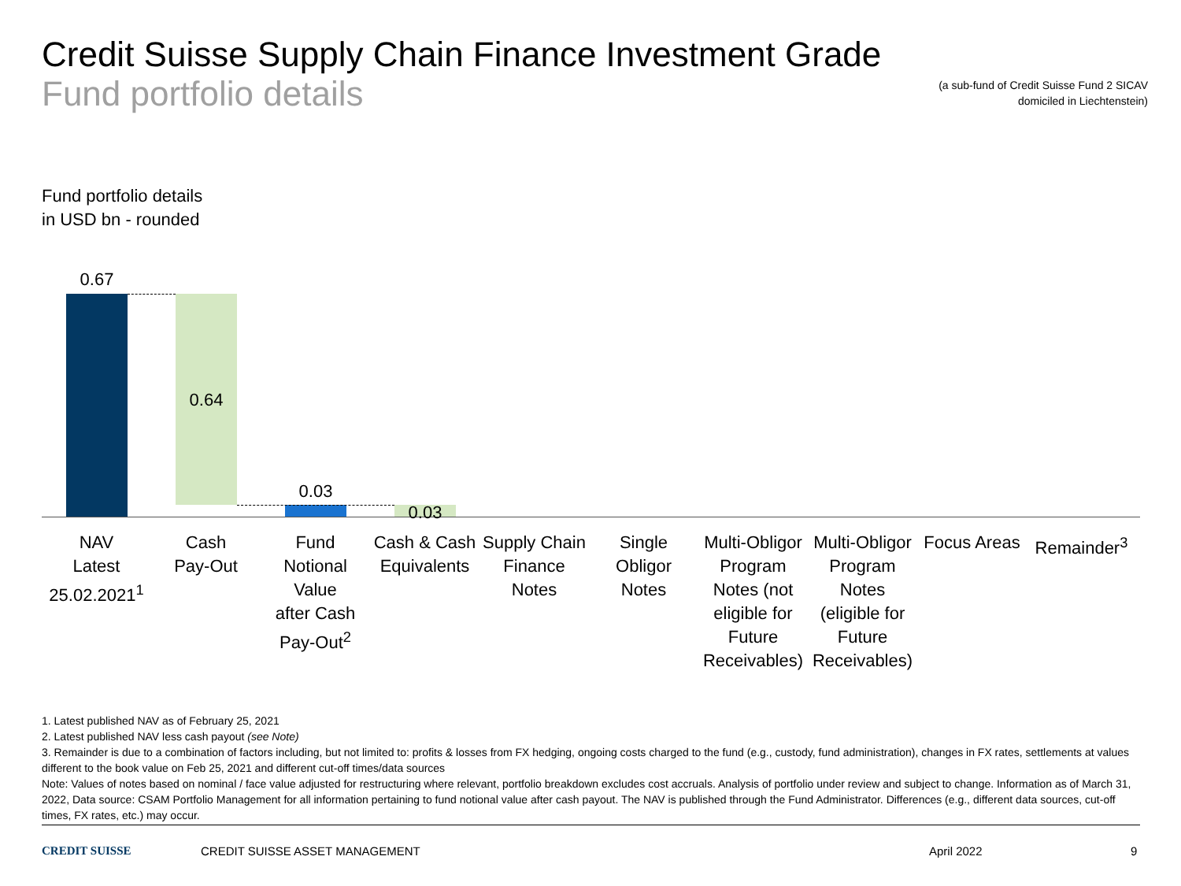Credit Suisse Supply Chain Finance Investment Grade
Fund portfolio details
(a sub-fund of Credit Suisse Fund 2 SICAV
domiciled in Liechtenstein)
Fund portfolio details
in USD bn - rounded
0.67
0.64
0.03
0.03
NAV
Latest
25.02.2021<sup>1</sup>
Cash
Pay-Out
Fund
Notional
Value
after Cash
Pay-Out<sup>2</sup>
Cash & Cash
Equivalents
Supply Chain
Finance
Notes
Single
Obligor
Notes
Multi-Obligor
Program
Notes (not
eligible for
Future
Receivables)
Multi-Obligor
Program
Notes
(eligible for
Future
Receivables)
Focus Areas
Remainder<sup>3</sup>
1. Latest published NAV as of February 25, 2021
2. Latest published NAV less cash payout (see Note)
3. Remainder is due to a combination of factors including, but not limited to: profits & losses from FX hedging, ongoing costs charged to the fund (e.g., custody, fund administration), changes in FX rates, settlements at values different to the book value on Feb 25, 2021 and different cut-off times/data sources
Note: Values of notes based on nominal / face value adjusted for restructuring where relevant, portfolio breakdown excludes cost accruals. Analysis of portfolio under review and subject to change. Information as of March 31, 2022, Data source: CSAM Portfolio Management for all information pertaining to fund notional value after cash payout. The NAV is published through the Fund Administrator. Differences (e.g., different data sources, cut-off times, FX rates, etc.) may occur.
CREDIT SUISSE CREDIT SUISSE ASSET MANAGEMENT April 2022 9